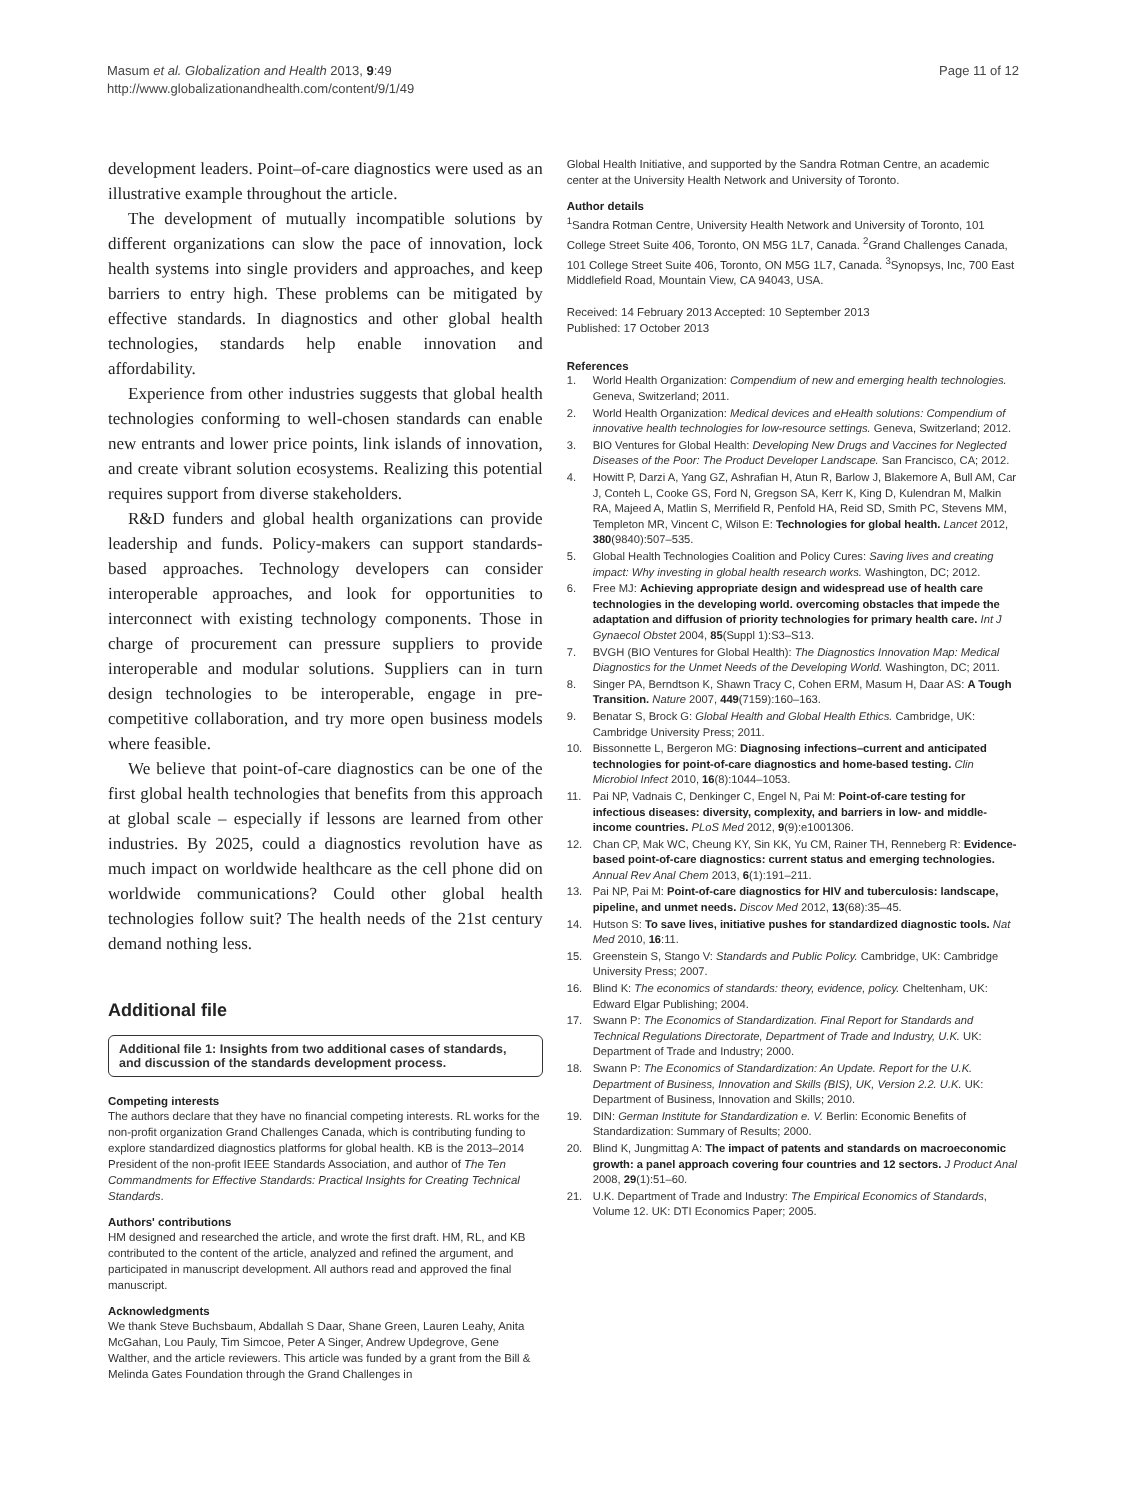Masum et al. Globalization and Health 2013, 9:49
http://www.globalizationandhealth.com/content/9/1/49
Page 11 of 12
development leaders. Point–of-care diagnostics were used as an illustrative example throughout the article.
The development of mutually incompatible solutions by different organizations can slow the pace of innovation, lock health systems into single providers and approaches, and keep barriers to entry high. These problems can be mitigated by effective standards. In diagnostics and other global health technologies, standards help enable innovation and affordability.
Experience from other industries suggests that global health technologies conforming to well-chosen standards can enable new entrants and lower price points, link islands of innovation, and create vibrant solution ecosystems. Realizing this potential requires support from diverse stakeholders.
R&D funders and global health organizations can provide leadership and funds. Policy-makers can support standards-based approaches. Technology developers can consider interoperable approaches, and look for opportunities to interconnect with existing technology components. Those in charge of procurement can pressure suppliers to provide interoperable and modular solutions. Suppliers can in turn design technologies to be interoperable, engage in pre-competitive collaboration, and try more open business models where feasible.
We believe that point-of-care diagnostics can be one of the first global health technologies that benefits from this approach at global scale – especially if lessons are learned from other industries. By 2025, could a diagnostics revolution have as much impact on worldwide healthcare as the cell phone did on worldwide communications? Could other global health technologies follow suit? The health needs of the 21st century demand nothing less.
Additional file
Additional file 1: Insights from two additional cases of standards, and discussion of the standards development process.
Competing interests
The authors declare that they have no financial competing interests. RL works for the non-profit organization Grand Challenges Canada, which is contributing funding to explore standardized diagnostics platforms for global health. KB is the 2013–2014 President of the non-profit IEEE Standards Association, and author of The Ten Commandments for Effective Standards: Practical Insights for Creating Technical Standards.
Authors' contributions
HM designed and researched the article, and wrote the first draft. HM, RL, and KB contributed to the content of the article, analyzed and refined the argument, and participated in manuscript development. All authors read and approved the final manuscript.
Acknowledgments
We thank Steve Buchsbaum, Abdallah S Daar, Shane Green, Lauren Leahy, Anita McGahan, Lou Pauly, Tim Simcoe, Peter A Singer, Andrew Updegrove, Gene Walther, and the article reviewers. This article was funded by a grant from the Bill & Melinda Gates Foundation through the Grand Challenges in
Global Health Initiative, and supported by the Sandra Rotman Centre, an academic center at the University Health Network and University of Toronto.
Author details
<sup>1</sup> Sandra Rotman Centre, University Health Network and University of Toronto, 101 College Street Suite 406, Toronto, ON M5G 1L7, Canada. <sup>2</sup>Grand Challenges Canada, 101 College Street Suite 406, Toronto, ON M5G 1L7, Canada. <sup>3</sup>Synopsys, Inc, 700 East Middlefield Road, Mountain View, CA 94043, USA.
Received: 14 February 2013 Accepted: 10 September 2013
Published: 17 October 2013
References
1. World Health Organization: Compendium of new and emerging health technologies. Geneva, Switzerland; 2011.
2. World Health Organization: Medical devices and eHealth solutions: Compendium of innovative health technologies for low-resource settings. Geneva, Switzerland; 2012.
3. BIO Ventures for Global Health: Developing New Drugs and Vaccines for Neglected Diseases of the Poor: The Product Developer Landscape. San Francisco, CA; 2012.
4. Howitt P, Darzi A, Yang GZ, Ashrafian H, Atun R, Barlow J, Blakemore A, Bull AM, Car J, Conteh L, Cooke GS, Ford N, Gregson SA, Kerr K, King D, Kulendran M, Malkin RA, Majeed A, Matlin S, Merrifield R, Penfold HA, Reid SD, Smith PC, Stevens MM, Templeton MR, Vincent C, Wilson E: Technologies for global health. Lancet 2012, 380(9840):507–535.
5. Global Health Technologies Coalition and Policy Cures: Saving lives and creating impact: Why investing in global health research works. Washington, DC; 2012.
6. Free MJ: Achieving appropriate design and widespread use of health care technologies in the developing world. overcoming obstacles that impede the adaptation and diffusion of priority technologies for primary health care. Int J Gynaecol Obstet 2004, 85(Suppl 1):S3–S13.
7. BVGH (BIO Ventures for Global Health): The Diagnostics Innovation Map: Medical Diagnostics for the Unmet Needs of the Developing World. Washington, DC; 2011.
8. Singer PA, Berndtson K, Shawn Tracy C, Cohen ERM, Masum H, Daar AS: A Tough Transition. Nature 2007, 449(7159):160–163.
9. Benatar S, Brock G: Global Health and Global Health Ethics. Cambridge, UK: Cambridge University Press; 2011.
10. Bissonnette L, Bergeron MG: Diagnosing infections–current and anticipated technologies for point-of-care diagnostics and home-based testing. Clin Microbiol Infect 2010, 16(8):1044–1053.
11. Pai NP, Vadnais C, Denkinger C, Engel N, Pai M: Point-of-care testing for infectious diseases: diversity, complexity, and barriers in low- and middle-income countries. PLoS Med 2012, 9(9):e1001306.
12. Chan CP, Mak WC, Cheung KY, Sin KK, Yu CM, Rainer TH, Renneberg R: Evidence-based point-of-care diagnostics: current status and emerging technologies. Annual Rev Anal Chem 2013, 6(1):191–211.
13. Pai NP, Pai M: Point-of-care diagnostics for HIV and tuberculosis: landscape, pipeline, and unmet needs. Discov Med 2012, 13(68):35–45.
14. Hutson S: To save lives, initiative pushes for standardized diagnostic tools. Nat Med 2010, 16:11.
15. Greenstein S, Stango V: Standards and Public Policy. Cambridge, UK: Cambridge University Press; 2007.
16. Blind K: The economics of standards: theory, evidence, policy. Cheltenham, UK: Edward Elgar Publishing; 2004.
17. Swann P: The Economics of Standardization. Final Report for Standards and Technical Regulations Directorate, Department of Trade and Industry, U.K. UK: Department of Trade and Industry; 2000.
18. Swann P: The Economics of Standardization: An Update. Report for the U.K. Department of Business, Innovation and Skills (BIS), UK, Version 2.2. U.K. UK: Department of Business, Innovation and Skills; 2010.
19. DIN: German Institute for Standardization e. V. Berlin: Economic Benefits of Standardization: Summary of Results; 2000.
20. Blind K, Jungmittag A: The impact of patents and standards on macroeconomic growth: a panel approach covering four countries and 12 sectors. J Product Anal 2008, 29(1):51–60.
21. U.K. Department of Trade and Industry: The Empirical Economics of Standards, Volume 12. UK: DTI Economics Paper; 2005.